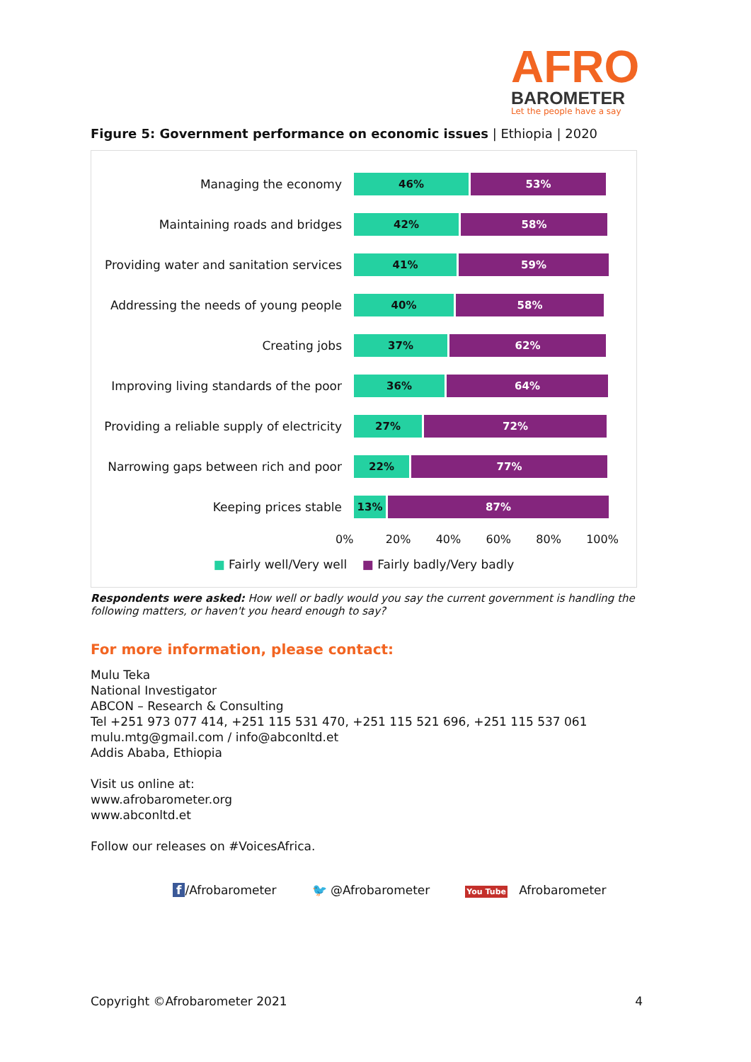AFRO
BAROMETER
Let the people have a say
Figure 5: Government performance on economic issues | Ethiopia | 2020
Managing the economy
46% 53%
Maintaining roads and bridges
42% 58%
Providing water and sanitation services
41% 59%
Addressing the needs of young people
40% 58%
Creating jobs
37% 62%
Improving living standards of the poor
36% 64%
Providing a reliable supply of electricity
27% 72%
Narrowing gaps between rich and poor
22% 77%
Keeping prices stable
13% 87%
0% 20% 40% 60% 80% 100%
■ Fairly well/Very well ■ Fairly badly/Very badly
Respondents were asked: How well or badly would you say the current government is handling the following matters, or haven't you heard enough to say?
For more information, please contact:
Mulu Teka
National Investigator
ABCON – Research & Consulting
Tel +251 973 077 414, +251 115 531 470, +251 115 521 696, +251 115 537 061
mulu.mtg@gmail.com / info@abconltd.et
Addis Ababa, Ethiopia
Visit us online at:
www.afrobarometer.org
www.abconltd.et
Follow our releases on #VoicesAfrica.
f /Afrobarometer 🐦 @Afrobarometer You Tube Afrobarometer
Copyright ©Afrobarometer 2021 4